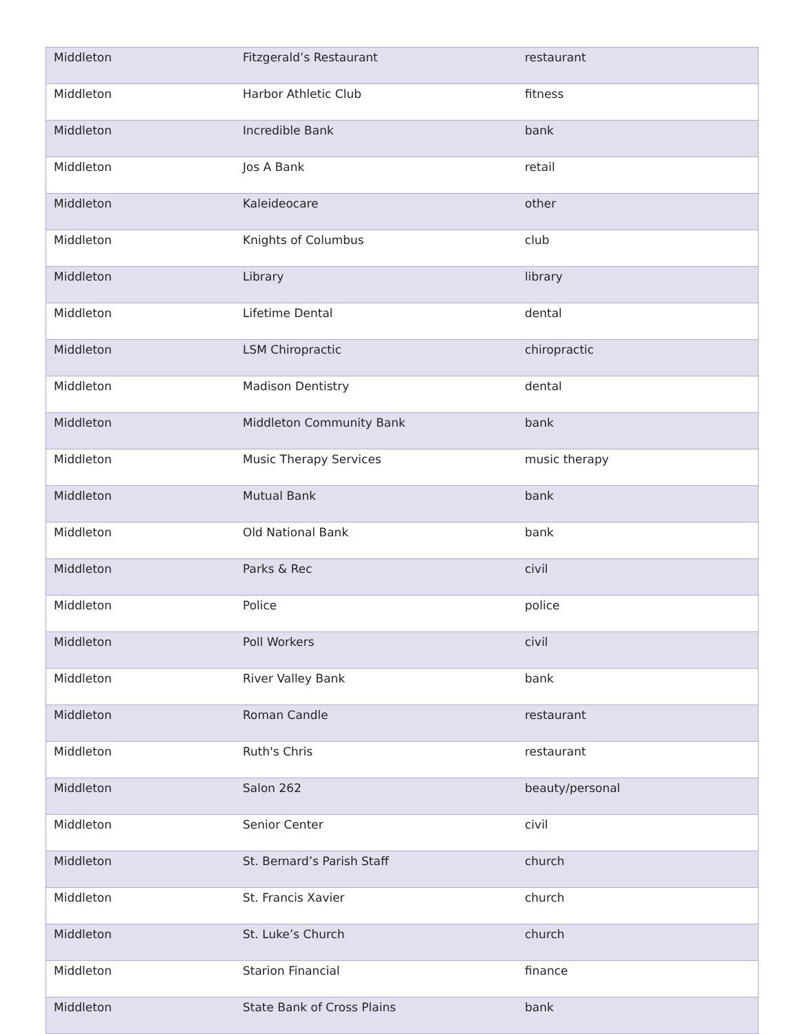| Middleton | Fitzgerald’s Restaurant | restaurant |
| Middleton | Harbor Athletic Club | fitness |
| Middleton | Incredible Bank | bank |
| Middleton | Jos A Bank | retail |
| Middleton | Kaleideocare | other |
| Middleton | Knights of Columbus | club |
| Middleton | Library | library |
| Middleton | Lifetime Dental | dental |
| Middleton | LSM Chiropractic | chiropractic |
| Middleton | Madison Dentistry | dental |
| Middleton | Middleton Community Bank | bank |
| Middleton | Music Therapy Services | music therapy |
| Middleton | Mutual Bank | bank |
| Middleton | Old National Bank | bank |
| Middleton | Parks & Rec | civil |
| Middleton | Police | police |
| Middleton | Poll Workers | civil |
| Middleton | River Valley Bank | bank |
| Middleton | Roman Candle | restaurant |
| Middleton | Ruth's Chris | restaurant |
| Middleton | Salon 262 | beauty/personal |
| Middleton | Senior Center | civil |
| Middleton | St. Bernard’s Parish Staff | church |
| Middleton | St. Francis Xavier | church |
| Middleton | St. Luke’s Church | church |
| Middleton | Starion Financial | finance |
| Middleton | State Bank of Cross Plains | bank |